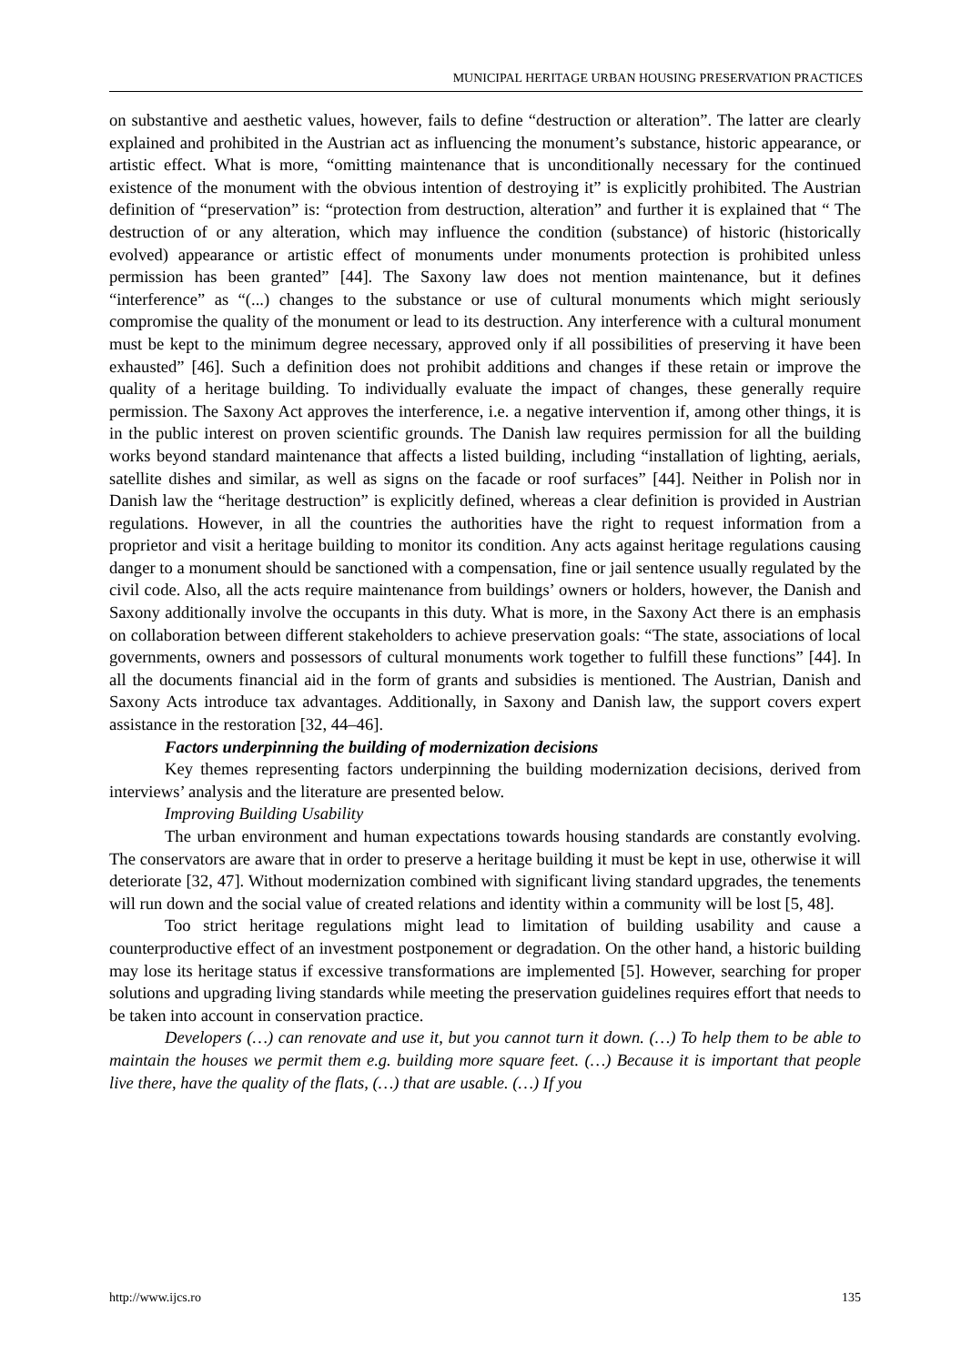MUNICIPAL HERITAGE URBAN HOUSING PRESERVATION PRACTICES
on substantive and aesthetic values, however, fails to define “destruction or alteration”. The latter are clearly explained and prohibited in the Austrian act as influencing the monument’s substance, historic appearance, or artistic effect. What is more, “omitting maintenance that is unconditionally necessary for the continued existence of the monument with the obvious intention of destroying it” is explicitly prohibited. The Austrian definition of “preservation” is: “protection from destruction, alteration” and further it is explained that “ The destruction of or any alteration, which may influence the condition (substance) of historic (historically evolved) appearance or artistic effect of monuments under monuments protection is prohibited unless permission has been granted” [44]. The Saxony law does not mention maintenance, but it defines “interference” as “(...) changes to the substance or use of cultural monuments which might seriously compromise the quality of the monument or lead to its destruction. Any interference with a cultural monument must be kept to the minimum degree necessary, approved only if all possibilities of preserving it have been exhausted” [46]. Such a definition does not prohibit additions and changes if these retain or improve the quality of a heritage building. To individually evaluate the impact of changes, these generally require permission. The Saxony Act approves the interference, i.e. a negative intervention if, among other things, it is in the public interest on proven scientific grounds. The Danish law requires permission for all the building works beyond standard maintenance that affects a listed building, including “installation of lighting, aerials, satellite dishes and similar, as well as signs on the facade or roof surfaces” [44]. Neither in Polish nor in Danish law the “heritage destruction” is explicitly defined, whereas a clear definition is provided in Austrian regulations. However, in all the countries the authorities have the right to request information from a proprietor and visit a heritage building to monitor its condition. Any acts against heritage regulations causing danger to a monument should be sanctioned with a compensation, fine or jail sentence usually regulated by the civil code. Also, all the acts require maintenance from buildings’ owners or holders, however, the Danish and Saxony additionally involve the occupants in this duty. What is more, in the Saxony Act there is an emphasis on collaboration between different stakeholders to achieve preservation goals: “The state, associations of local governments, owners and possessors of cultural monuments work together to fulfill these functions” [44]. In all the documents financial aid in the form of grants and subsidies is mentioned. The Austrian, Danish and Saxony Acts introduce tax advantages. Additionally, in Saxony and Danish law, the support covers expert assistance in the restoration [32, 44–46].
Factors underpinning the building of modernization decisions
Key themes representing factors underpinning the building modernization decisions, derived from interviews’ analysis and the literature are presented below.
Improving Building Usability
The urban environment and human expectations towards housing standards are constantly evolving. The conservators are aware that in order to preserve a heritage building it must be kept in use, otherwise it will deteriorate [32, 47]. Without modernization combined with significant living standard upgrades, the tenements will run down and the social value of created relations and identity within a community will be lost [5, 48].
Too strict heritage regulations might lead to limitation of building usability and cause a counterproductive effect of an investment postponement or degradation. On the other hand, a historic building may lose its heritage status if excessive transformations are implemented [5]. However, searching for proper solutions and upgrading living standards while meeting the preservation guidelines requires effort that needs to be taken into account in conservation practice.
Developers (…) can renovate and use it, but you cannot turn it down. (…) To help them to be able to maintain the houses we permit them e.g. building more square feet. (…) Because it is important that people live there, have the quality of the flats, (…) that are usable. (…) If you
http://www.ijcs.ro 135